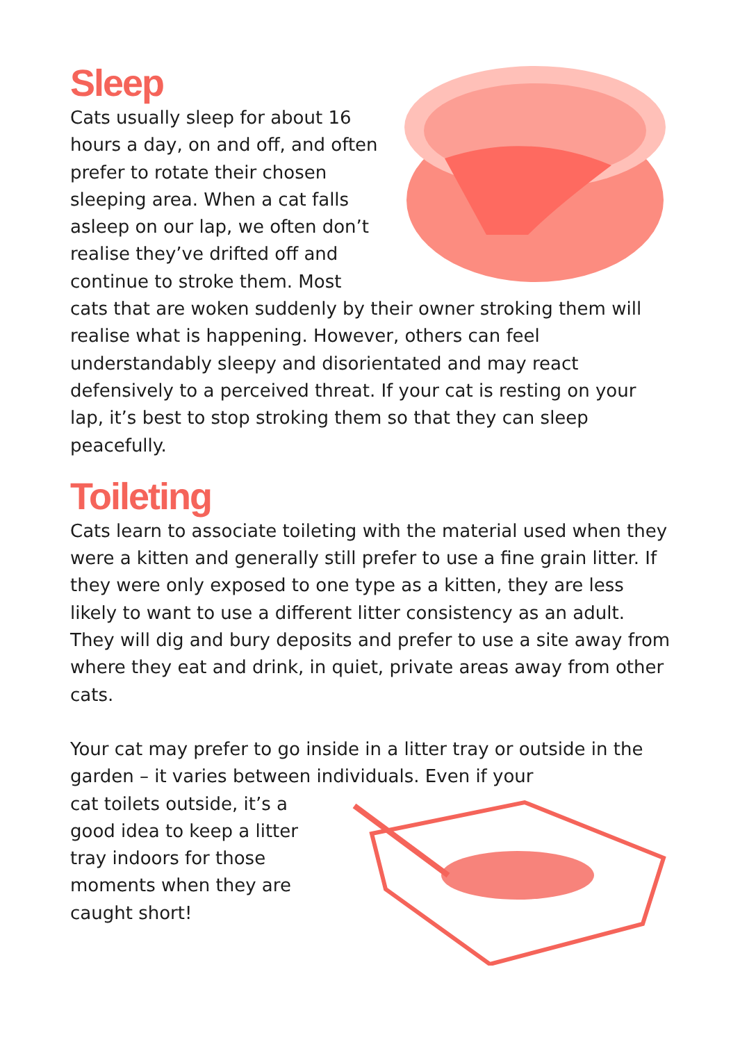Sleep
Cats usually sleep for about 16 hours a day, on and off, and often prefer to rotate their chosen sleeping area. When a cat falls asleep on our lap, we often don’t realise they’ve drifted off and continue to stroke them. Most cats that are woken suddenly by their owner stroking them will realise what is happening. However, others can feel understandably sleepy and disorientated and may react defensively to a perceived threat. If your cat is resting on your lap, it’s best to stop stroking them so that they can sleep peacefully.
Toileting
Cats learn to associate toileting with the material used when they were a kitten and generally still prefer to use a fine grain litter. If they were only exposed to one type as a kitten, they are less likely to want to use a different litter consistency as an adult. They will dig and bury deposits and prefer to use a site away from where they eat and drink, in quiet, private areas away from other cats.
Your cat may prefer to go inside in a litter tray or outside in the garden – it varies between individuals. Even if your
cat toilets outside, it’s a good idea to keep a litter tray indoors for those moments when they are caught short!